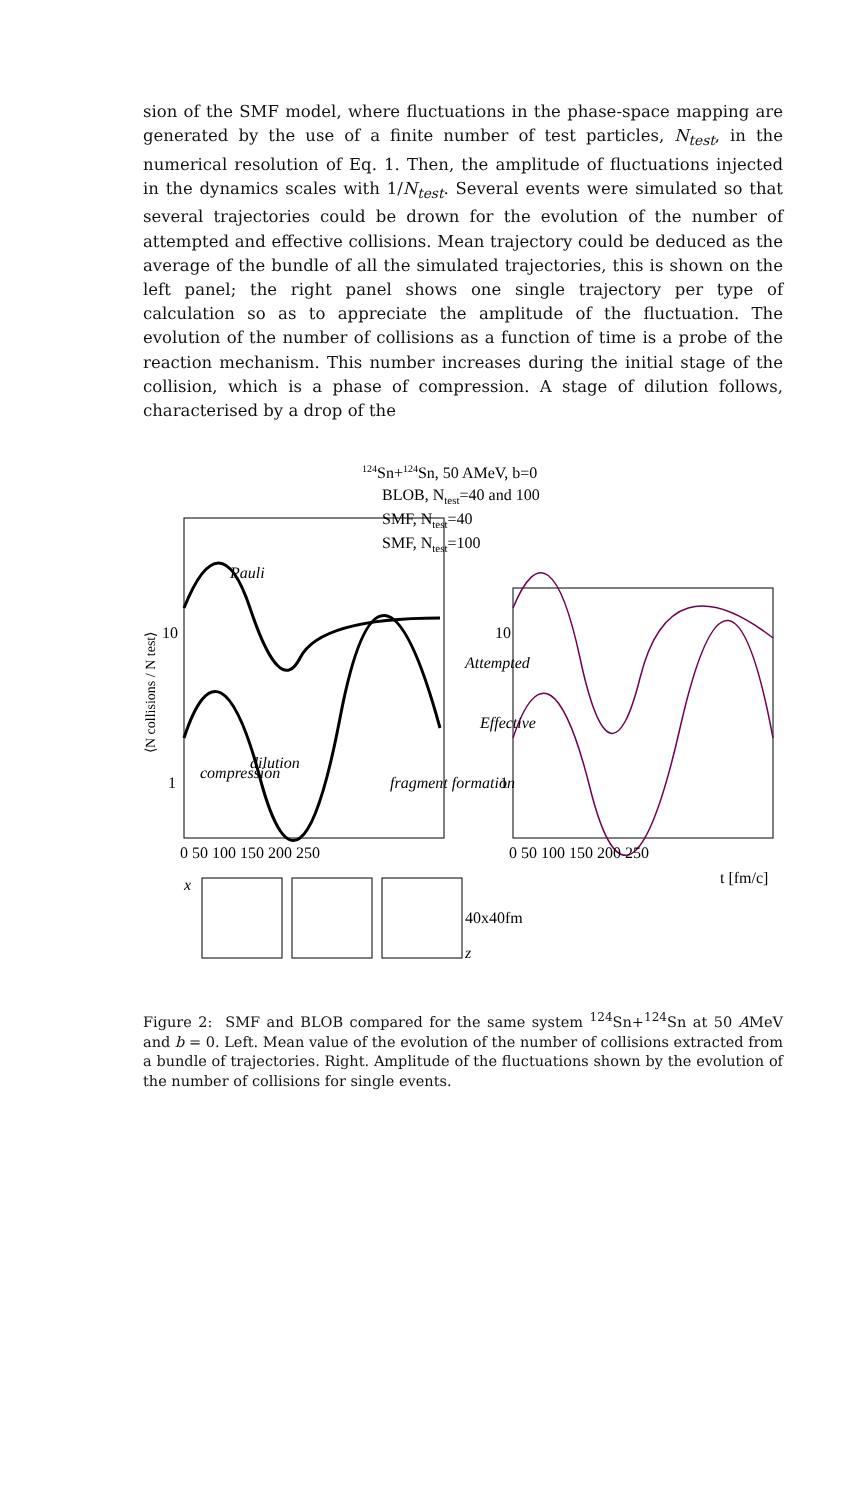sion of the SMF model, where fluctuations in the phase-space mapping are generated by the use of a finite number of test particles, N<sub>test</sub>, in the numerical resolution of Eq. 1. Then, the amplitude of fluctuations injected in the dynamics scales with 1/N<sub>test</sub>. Several events were simulated so that several trajectories could be drown for the evolution of the number of attempted and effective collisions. Mean trajectory could be deduced as the average of the bundle of all the simulated trajectories, this is shown on the left panel; the right panel shows one single trajectory per type of calculation so as to appreciate the amplitude of the fluctuation. The evolution of the number of collisions as a function of time is a probe of the reaction mechanism. This number increases during the initial stage of the collision, which is a phase of compression. A stage of dilution follows, characterised by a drop of the
124Sn+124Sn, 50 AMeV, b=0
BLOB, Ntest=40 and 100
SMF, Ntest=40
SMF, Ntest=100
10
1
10
1
Attempted
Effective
compression
dilution
Pauli
fragment formation
⟨N collisions / N test⟩
0 50 100 150 200 250
0 50 100 150 200 250
t [fm/c]
x
40x40fm
z
Figure 2: SMF and BLOB compared for the same system <sup>124</sup>Sn+<sup>124</sup>Sn at 50 AMeV and b = 0. Left. Mean value of the evolution of the number of collisions extracted from a bundle of trajectories. Right. Amplitude of the fluctuations shown by the evolution of the number of collisions for single events.